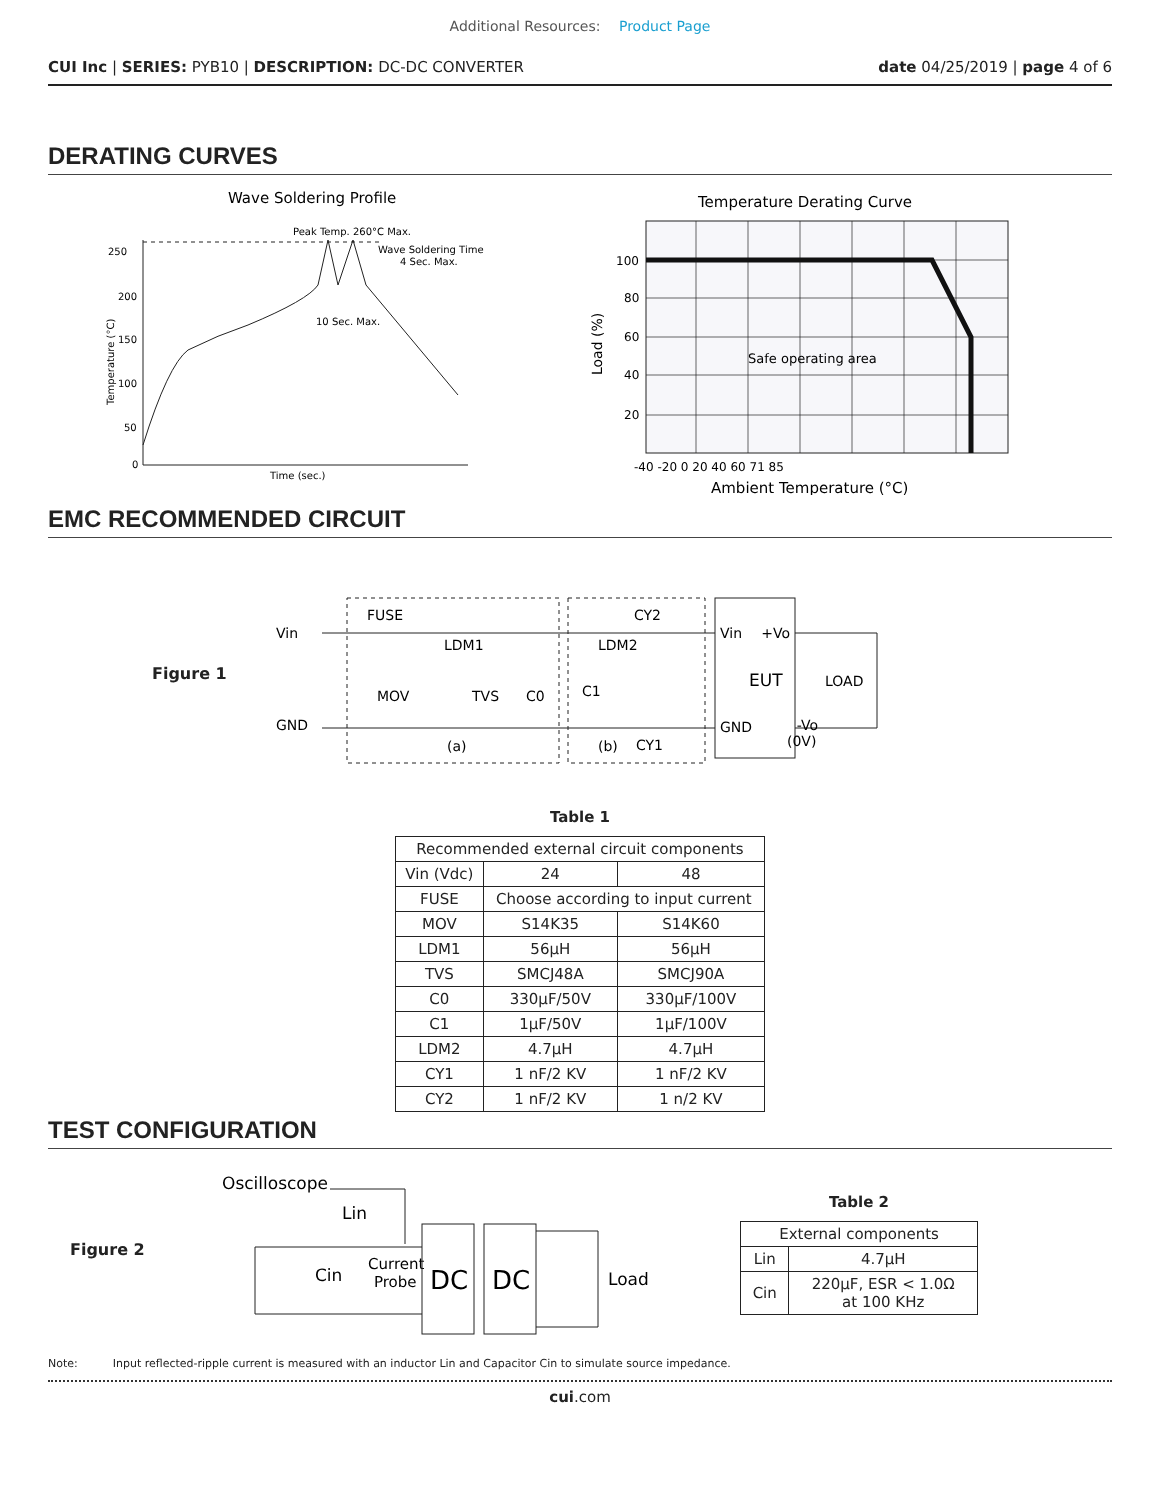Additional Resources: Product Page
CUI Inc | SERIES: PYB10 | DESCRIPTION: DC-DC CONVERTER
date 04/25/2019 | page 4 of 6
DERATING CURVES
Wave Soldering Profile
250
200
150
100
50
0
Peak Temp. 260°C Max.
Wave Soldering Time
4 Sec. Max.
10 Sec. Max.
Time (sec.)
Temperature (°C)
Temperature Derating Curve
Safe operating area
100
80
60
40
20
-40 -20 0 20 40 60 71 85
Ambient Temperature (°C)
Load (%)
EMC RECOMMENDED CIRCUIT
Figure 1
Vin
GND
FUSE
LDM1
MOV
TVS
C0
C1
LDM2
CY2
CY1
(a)
(b)
Vin
+Vo
EUT
GND
-Vo
(0V)
LOAD
Table 1
| Recommended external circuit components | | |
| --- | --- | --- |
| Vin (Vdc) | 24 | 48 |
| FUSE | Choose according to input current | |
| MOV | S14K35 | S14K60 |
| LDM1 | 56μH | 56μH |
| TVS | SMCJ48A | SMCJ90A |
| C0 | 330μF/50V | 330μF/100V |
| C1 | 1μF/50V | 1μF/100V |
| LDM2 | 4.7μH | 4.7μH |
| CY1 | 1 nF/2 KV | 1 nF/2 KV |
| CY2 | 1 nF/2 KV | 1 n/2 KV |
TEST CONFIGURATION
Figure 2
Oscilloscope
Lin
Cin
Current
Probe
DC
DC
Load
Table 2
| External components | |
| --- | --- |
| Lin | 4.7μH |
| Cin | 220μF, ESR < 1.0Ω at 100 KHz |
Note: Input reflected-ripple current is measured with an inductor Lin and Capacitor Cin to simulate source impedance.
cui.com